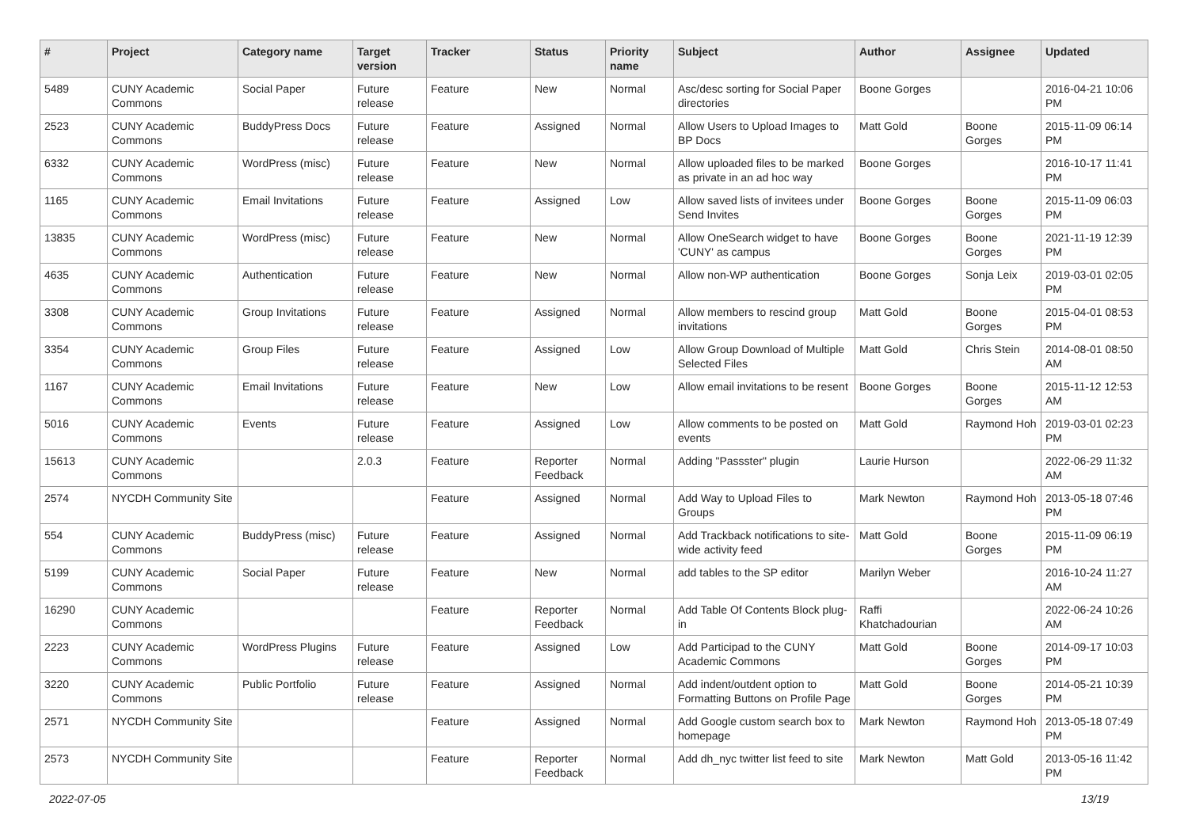| # | Project | Category name | Target version | Tracker | Status | Priority name | Subject | Author | Assignee | Updated |
| --- | --- | --- | --- | --- | --- | --- | --- | --- | --- | --- |
| 5489 | CUNY Academic Commons | Social Paper | Future release | Feature | New | Normal | Asc/desc sorting for Social Paper directories | Boone Gorges | | 2016-04-21 10:06 PM |
| 2523 | CUNY Academic Commons | BuddyPress Docs | Future release | Feature | Assigned | Normal | Allow Users to Upload Images to BP Docs | Matt Gold | Boone Gorges | 2015-11-09 06:14 PM |
| 6332 | CUNY Academic Commons | WordPress (misc) | Future release | Feature | New | Normal | Allow uploaded files to be marked as private in an ad hoc way | Boone Gorges | | 2016-10-17 11:41 PM |
| 1165 | CUNY Academic Commons | Email Invitations | Future release | Feature | Assigned | Low | Allow saved lists of invitees under Send Invites | Boone Gorges | Boone Gorges | 2015-11-09 06:03 PM |
| 13835 | CUNY Academic Commons | WordPress (misc) | Future release | Feature | New | Normal | Allow OneSearch widget to have 'CUNY' as campus | Boone Gorges | Boone Gorges | 2021-11-19 12:39 PM |
| 4635 | CUNY Academic Commons | Authentication | Future release | Feature | New | Normal | Allow non-WP authentication | Boone Gorges | Sonja Leix | 2019-03-01 02:05 PM |
| 3308 | CUNY Academic Commons | Group Invitations | Future release | Feature | Assigned | Normal | Allow members to rescind group invitations | Matt Gold | Boone Gorges | 2015-04-01 08:53 PM |
| 3354 | CUNY Academic Commons | Group Files | Future release | Feature | Assigned | Low | Allow Group Download of Multiple Selected Files | Matt Gold | Chris Stein | 2014-08-01 08:50 AM |
| 1167 | CUNY Academic Commons | Email Invitations | Future release | Feature | New | Low | Allow email invitations to be resent | Boone Gorges | Boone Gorges | 2015-11-12 12:53 AM |
| 5016 | CUNY Academic Commons | Events | Future release | Feature | Assigned | Low | Allow comments to be posted on events | Matt Gold | Raymond Hoh | 2019-03-01 02:23 PM |
| 15613 | CUNY Academic Commons | | 2.0.3 | Feature | Reporter Feedback | Normal | Adding "Passster" plugin | Laurie Hurson | | 2022-06-29 11:32 AM |
| 2574 | NYCDH Community Site | | | Feature | Assigned | Normal | Add Way to Upload Files to Groups | Mark Newton | Raymond Hoh | 2013-05-18 07:46 PM |
| 554 | CUNY Academic Commons | BuddyPress (misc) | Future release | Feature | Assigned | Normal | Add Trackback notifications to site-wide activity feed | Matt Gold | Boone Gorges | 2015-11-09 06:19 PM |
| 5199 | CUNY Academic Commons | Social Paper | Future release | Feature | New | Normal | add tables to the SP editor | Marilyn Weber | | 2016-10-24 11:27 AM |
| 16290 | CUNY Academic Commons | | | Feature | Reporter Feedback | Normal | Add Table Of Contents Block plug-in | Raffi Khatchadourian | | 2022-06-24 10:26 AM |
| 2223 | CUNY Academic Commons | WordPress Plugins | Future release | Feature | Assigned | Low | Add Participad to the CUNY Academic Commons | Matt Gold | Boone Gorges | 2014-09-17 10:03 PM |
| 3220 | CUNY Academic Commons | Public Portfolio | Future release | Feature | Assigned | Normal | Add indent/outdent option to Formatting Buttons on Profile Page | Matt Gold | Boone Gorges | 2014-05-21 10:39 PM |
| 2571 | NYCDH Community Site | | | Feature | Assigned | Normal | Add Google custom search box to homepage | Mark Newton | Raymond Hoh | 2013-05-18 07:49 PM |
| 2573 | NYCDH Community Site | | | Feature | Reporter Feedback | Normal | Add dh_nyc twitter list feed to site | Mark Newton | Matt Gold | 2013-05-16 11:42 PM |
2022-07-05 13/19